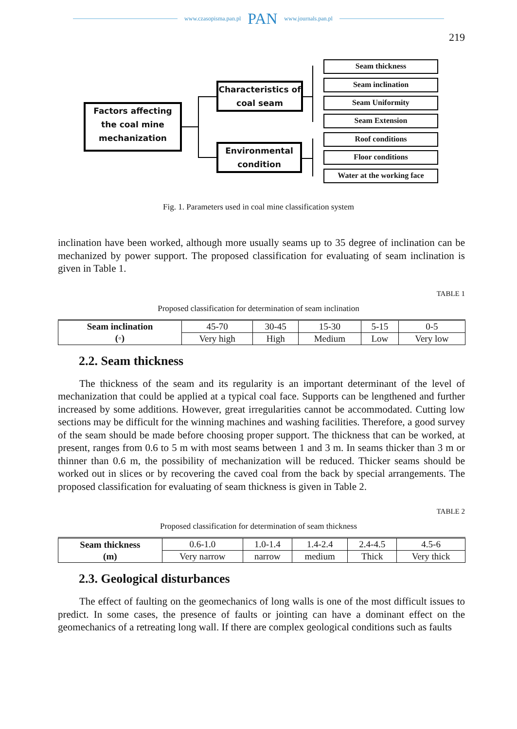www.czasopisma.pan.pl PAN www.journals.pan.pl
219
Factors affecting the coal mine mechanization
Characteristics of coal seam
Environmental condition
Seam thickness
Seam inclination
Seam Uniformity
Seam Extension
Roof conditions
Floor conditions
Water at the working face
Fig. 1. Parameters used in coal mine classification system
inclination have been worked, although more usually seams up to 35 degree of inclination can be mechanized by power support. The proposed classification for evaluating of seam inclination is given in Table 1.
TABLE 1
Proposed classification for determination of seam inclination
| Seam inclination (◦) | 45-70 | 30-45 | 15-30 | 5-15 | 0-5 |
| | Very high | High | Medium | Low | Very low |
2.2. Seam thickness
The thickness of the seam and its regularity is an important determinant of the level of mechanization that could be applied at a typical coal face. Supports can be lengthened and further increased by some additions. However, great irregularities cannot be accommodated. Cutting low sections may be difficult for the winning machines and washing facilities. Therefore, a good survey of the seam should be made before choosing proper support. The thickness that can be worked, at present, ranges from 0.6 to 5 m with most seams between 1 and 3 m. In seams thicker than 3 m or thinner than 0.6 m, the possibility of mechanization will be reduced. Thicker seams should be worked out in slices or by recovering the caved coal from the back by special arrangements. The proposed classification for evaluating of seam thickness is given in Table 2.
TABLE 2
Proposed classification for determination of seam thickness
| Seam thickness (m) | 0.6-1.0 | 1.0-1.4 | 1.4-2.4 | 2.4-4.5 | 4.5-6 |
| | Very narrow | narrow | medium | Thick | Very thick |
2.3. Geological disturbances
The effect of faulting on the geomechanics of long walls is one of the most difficult issues to predict. In some cases, the presence of faults or jointing can have a dominant effect on the geomechanics of a retreating long wall. If there are complex geological conditions such as faults